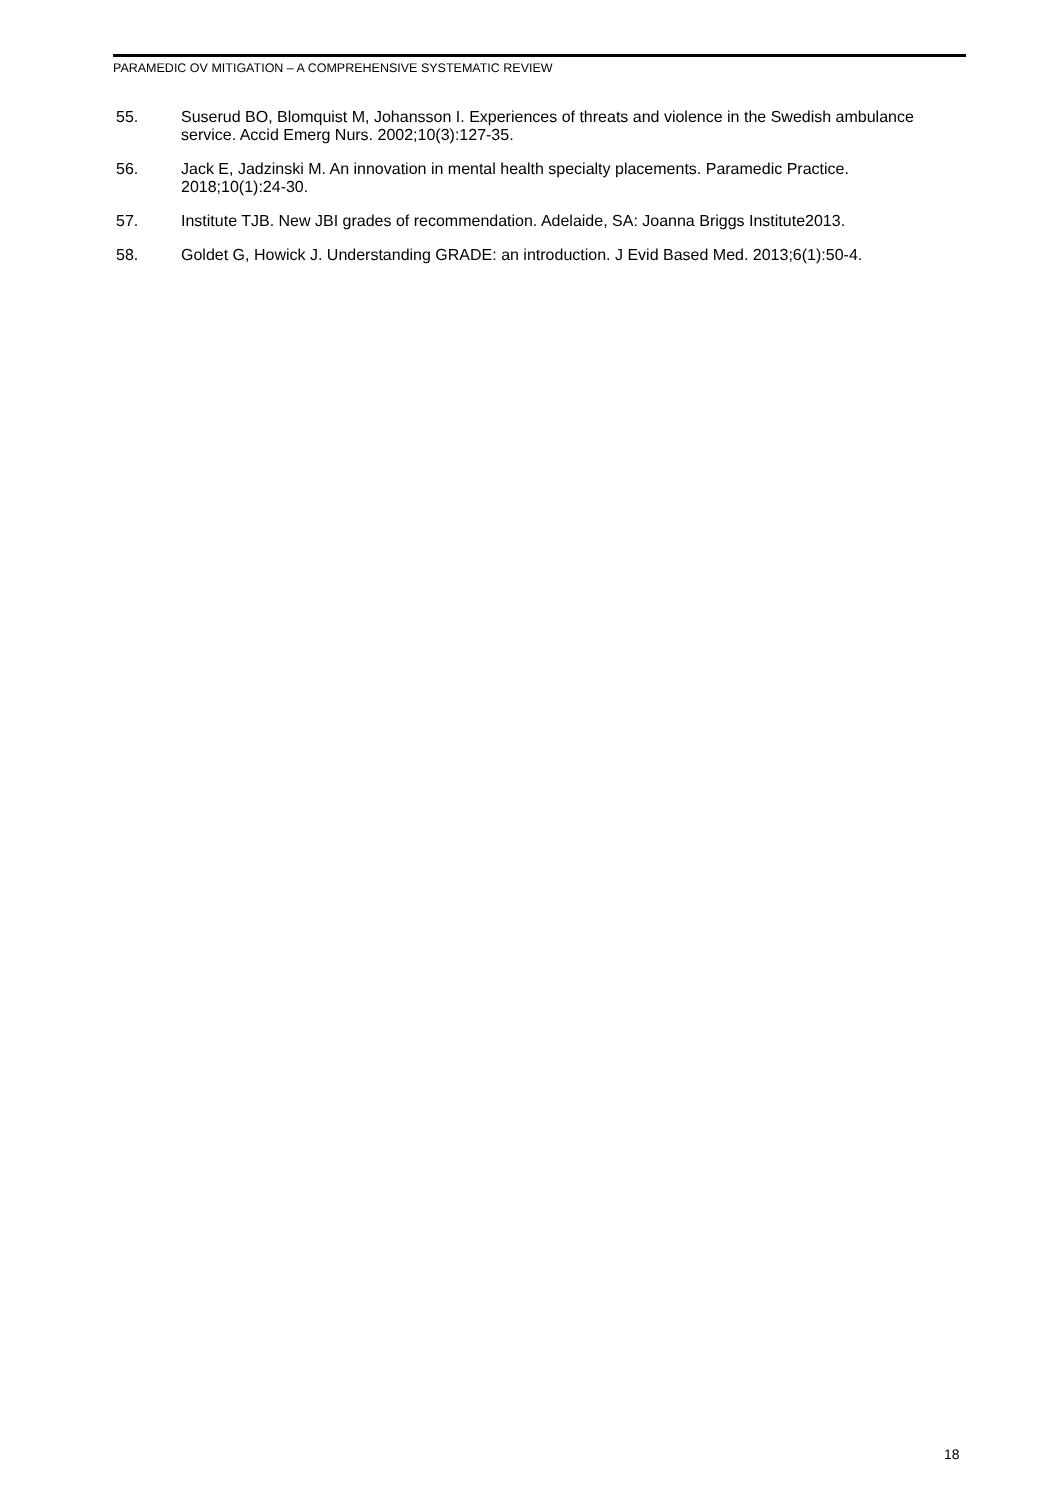PARAMEDIC OV MITIGATION – A COMPREHENSIVE SYSTEMATIC REVIEW
55. Suserud BO, Blomquist M, Johansson I. Experiences of threats and violence in the Swedish ambulance service. Accid Emerg Nurs. 2002;10(3):127-35.
56. Jack E, Jadzinski M. An innovation in mental health specialty placements. Paramedic Practice. 2018;10(1):24-30.
57. Institute TJB. New JBI grades of recommendation. Adelaide, SA: Joanna Briggs Institute2013.
58. Goldet G, Howick J. Understanding GRADE: an introduction. J Evid Based Med. 2013;6(1):50-4.
18